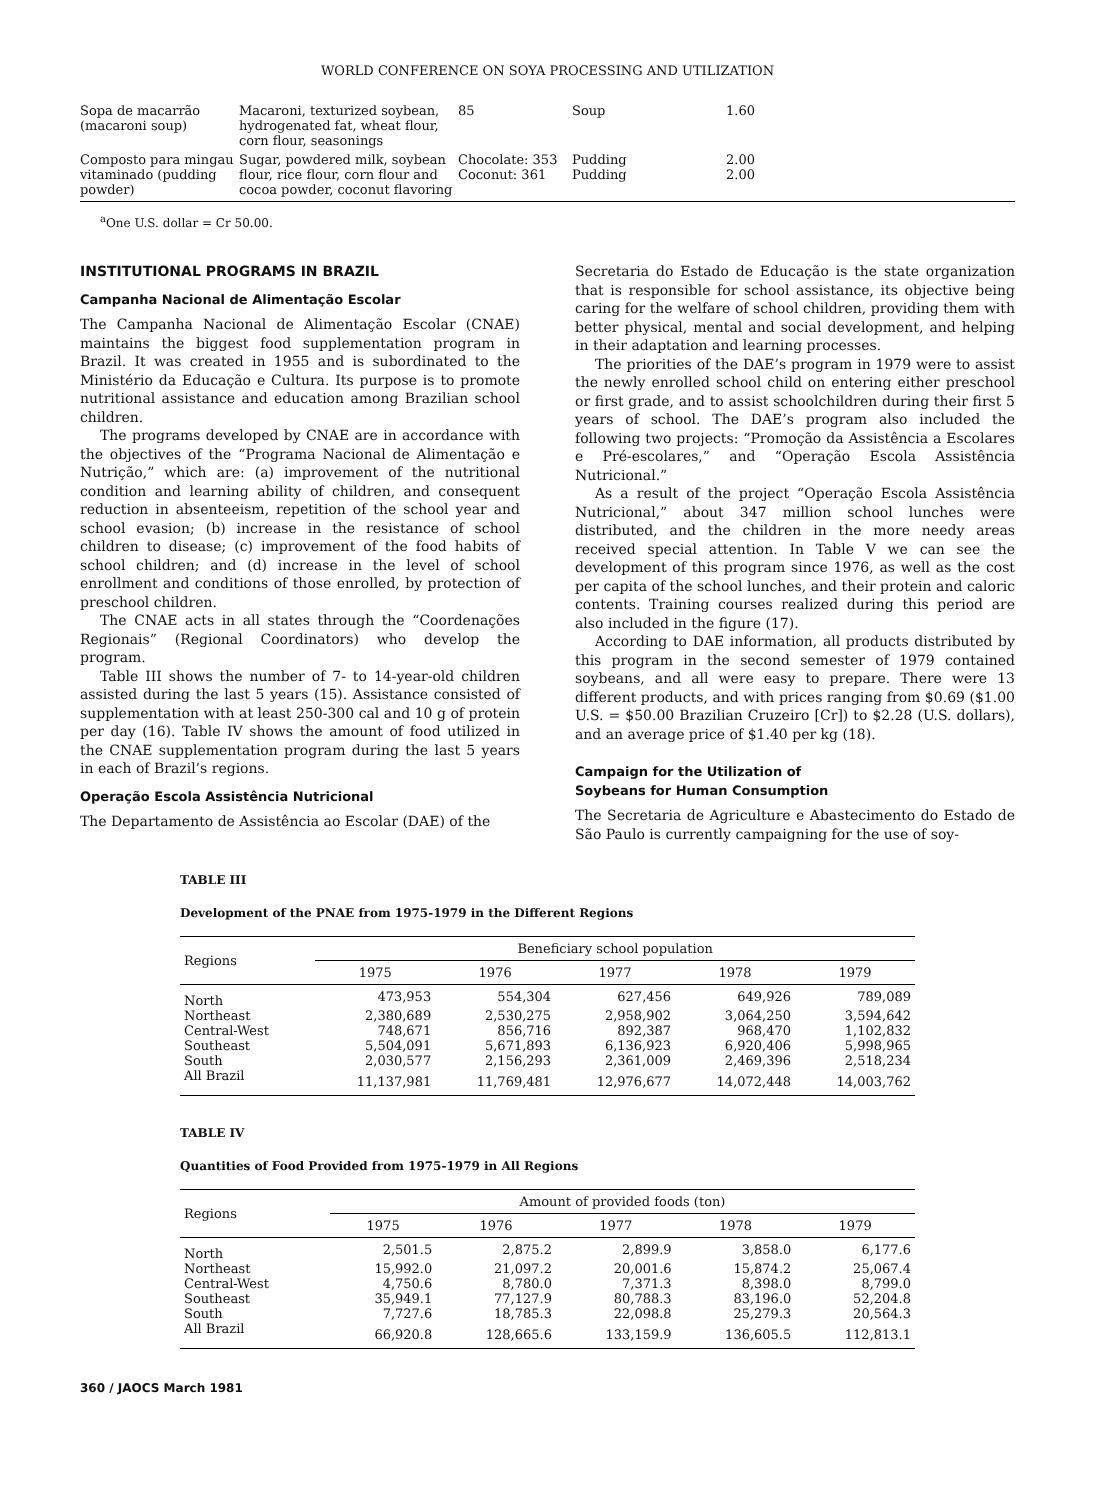WORLD CONFERENCE ON SOYA PROCESSING AND UTILIZATION
| Sopa de macarrão (macaroni soup) | Macaroni, texturized soybean, hydrogenated fat, wheat flour, corn flour, seasonings | 85 | Soup | 1.60 |
| Composto para mingau vitaminado (pudding powder) | Sugar, powdered milk, soybean flour, rice flour, corn flour and cocoa powder, coconut flavoring | Chocolate: 353 Coconut: 361 | Pudding Pudding | 2.00 2.00 |
<sup>a</sup> One U.S. dollar = Cr 50.00.
INSTITUTIONAL PROGRAMS IN BRAZIL
Campanha Nacional de Alimentação Escolar
The Campanha Nacional de Alimentação Escolar (CNAE) maintains the biggest food supplementation program in Brazil. It was created in 1955 and is subordinated to the Ministério da Educação e Cultura. Its purpose is to promote nutritional assistance and education among Brazilian school children.
The programs developed by CNAE are in accordance with the objectives of the “Programa Nacional de Alimentação e Nutrição,” which are: (a) improvement of the nutritional condition and learning ability of children, and consequent reduction in absenteeism, repetition of the school year and school evasion; (b) increase in the resistance of school children to disease; (c) improvement of the food habits of school children; and (d) increase in the level of school enrollment and conditions of those enrolled, by protection of preschool children.
The CNAE acts in all states through the “Coordenações Regionais” (Regional Coordinators) who develop the program.
Table III shows the number of 7- to 14-year-old children assisted during the last 5 years (15). Assistance consisted of supplementation with at least 250-300 cal and 10 g of protein per day (16). Table IV shows the amount of food utilized in the CNAE supplementation program during the last 5 years in each of Brazil’s regions.
Operação Escola Assistência Nutricional
The Departamento de Assistência ao Escolar (DAE) of the
Secretaria do Estado de Educação is the state organization that is responsible for school assistance, its objective being caring for the welfare of school children, providing them with better physical, mental and social development, and helping in their adaptation and learning processes.
The priorities of the DAE’s program in 1979 were to assist the newly enrolled school child on entering either preschool or first grade, and to assist schoolchildren during their first 5 years of school. The DAE’s program also included the following two projects: “Promoção da Assistência a Escolares e Pré-escolares,” and “Operação Escola Assistência Nutricional.”
As a result of the project “Operação Escola Assistência Nutricional,” about 347 million school lunches were distributed, and the children in the more needy areas received special attention. In Table V we can see the development of this program since 1976, as well as the cost per capita of the school lunches, and their protein and caloric contents. Training courses realized during this period are also included in the figure (17).
According to DAE information, all products distributed by this program in the second semester of 1979 contained soybeans, and all were easy to prepare. There were 13 different products, and with prices ranging from $0.69 ($1.00 U.S. = $50.00 Brazilian Cruzeiro [Cr]) to $2.28 (U.S. dollars), and an average price of $1.40 per kg (18).
Campaign for the Utilization of
Soybeans for Human Consumption
The Secretaria de Agriculture e Abastecimento do Estado de São Paulo is currently campaigning for the use of soy-
TABLE III
Development of the PNAE from 1975-1979 in the Different Regions
| Regions | Beneficiary school population | | | | |
| --- | --- | --- | --- | --- | --- |
| | 1975 | 1976 | 1977 | 1978 | 1979 |
| North | 473,953 | 554,304 | 627,456 | 649,926 | 789,089 |
| Northeast | 2,380,689 | 2,530,275 | 2,958,902 | 3,064,250 | 3,594,642 |
| Central-West | 748,671 | 856,716 | 892,387 | 968,470 | 1,102,832 |
| Southeast | 5,504,091 | 5,671,893 | 6,136,923 | 6,920,406 | 5,998,965 |
| South | 2,030,577 | 2,156,293 | 2,361,009 | 2,469,396 | 2,518,234 |
| All Brazil | 11,137,981 | 11,769,481 | 12,976,677 | 14,072,448 | 14,003,762 |
TABLE IV
Quantities of Food Provided from 1975-1979 in All Regions
| Regions | Amount of provided foods (ton) | | | | |
| --- | --- | --- | --- | --- | --- |
| | 1975 | 1976 | 1977 | 1978 | 1979 |
| North | 2,501.5 | 2,875.2 | 2,899.9 | 3,858.0 | 6,177.6 |
| Northeast | 15,992.0 | 21,097.2 | 20,001.6 | 15,874.2 | 25,067.4 |
| Central-West | 4,750.6 | 8,780.0 | 7,371.3 | 8,398.0 | 8,799.0 |
| Southeast | 35,949.1 | 77,127.9 | 80,788.3 | 83,196.0 | 52,204.8 |
| South | 7,727.6 | 18,785.3 | 22,098.8 | 25,279.3 | 20,564.3 |
| All Brazil | 66,920.8 | 128,665.6 | 133,159.9 | 136,605.5 | 112,813.1 |
360 / JAOCS March 1981